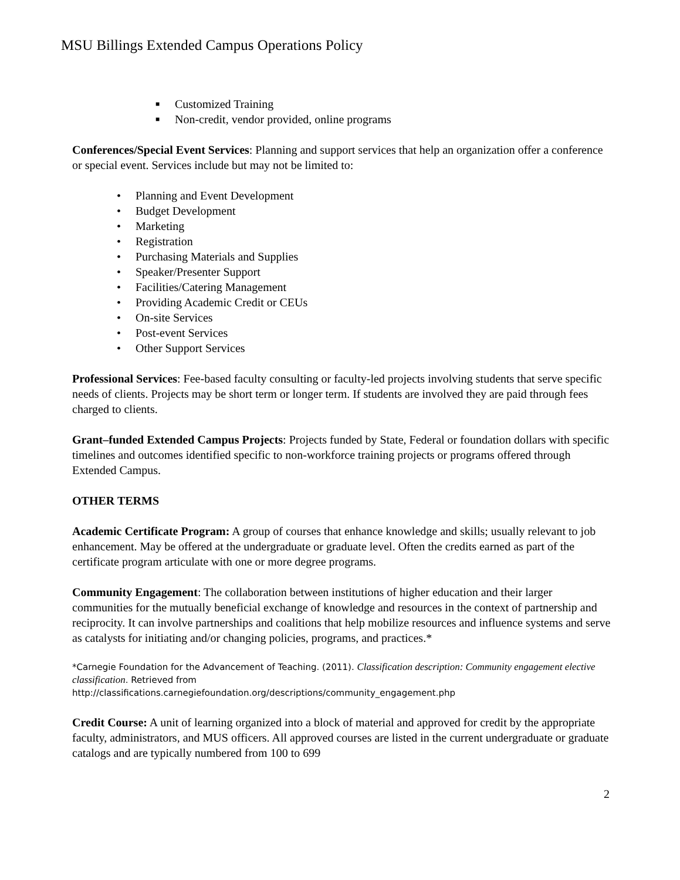MSU Billings Extended Campus Operations Policy
■ Customized Training
■ Non-credit, vendor provided, online programs
Conferences/Special Event Services: Planning and support services that help an organization offer a conference or special event. Services include but may not be limited to:
• Planning and Event Development
• Budget Development
• Marketing
• Registration
• Purchasing Materials and Supplies
• Speaker/Presenter Support
• Facilities/Catering Management
• Providing Academic Credit or CEUs
• On-site Services
• Post-event Services
• Other Support Services
Professional Services: Fee-based faculty consulting or faculty-led projects involving students that serve specific needs of clients. Projects may be short term or longer term. If students are involved they are paid through fees charged to clients.
Grant–funded Extended Campus Projects: Projects funded by State, Federal or foundation dollars with specific timelines and outcomes identified specific to non-workforce training projects or programs offered through Extended Campus.
OTHER TERMS
Academic Certificate Program: A group of courses that enhance knowledge and skills; usually relevant to job enhancement. May be offered at the undergraduate or graduate level. Often the credits earned as part of the certificate program articulate with one or more degree programs.
Community Engagement: The collaboration between institutions of higher education and their larger communities for the mutually beneficial exchange of knowledge and resources in the context of partnership and reciprocity. It can involve partnerships and coalitions that help mobilize resources and influence systems and serve as catalysts for initiating and/or changing policies, programs, and practices.*
*Carnegie Foundation for the Advancement of Teaching. (2011). Classification description: Community engagement elective classification. Retrieved from
http://classifications.carnegiefoundation.org/descriptions/community_engagement.php
Credit Course: A unit of learning organized into a block of material and approved for credit by the appropriate faculty, administrators, and MUS officers. All approved courses are listed in the current undergraduate or graduate catalogs and are typically numbered from 100 to 699
2